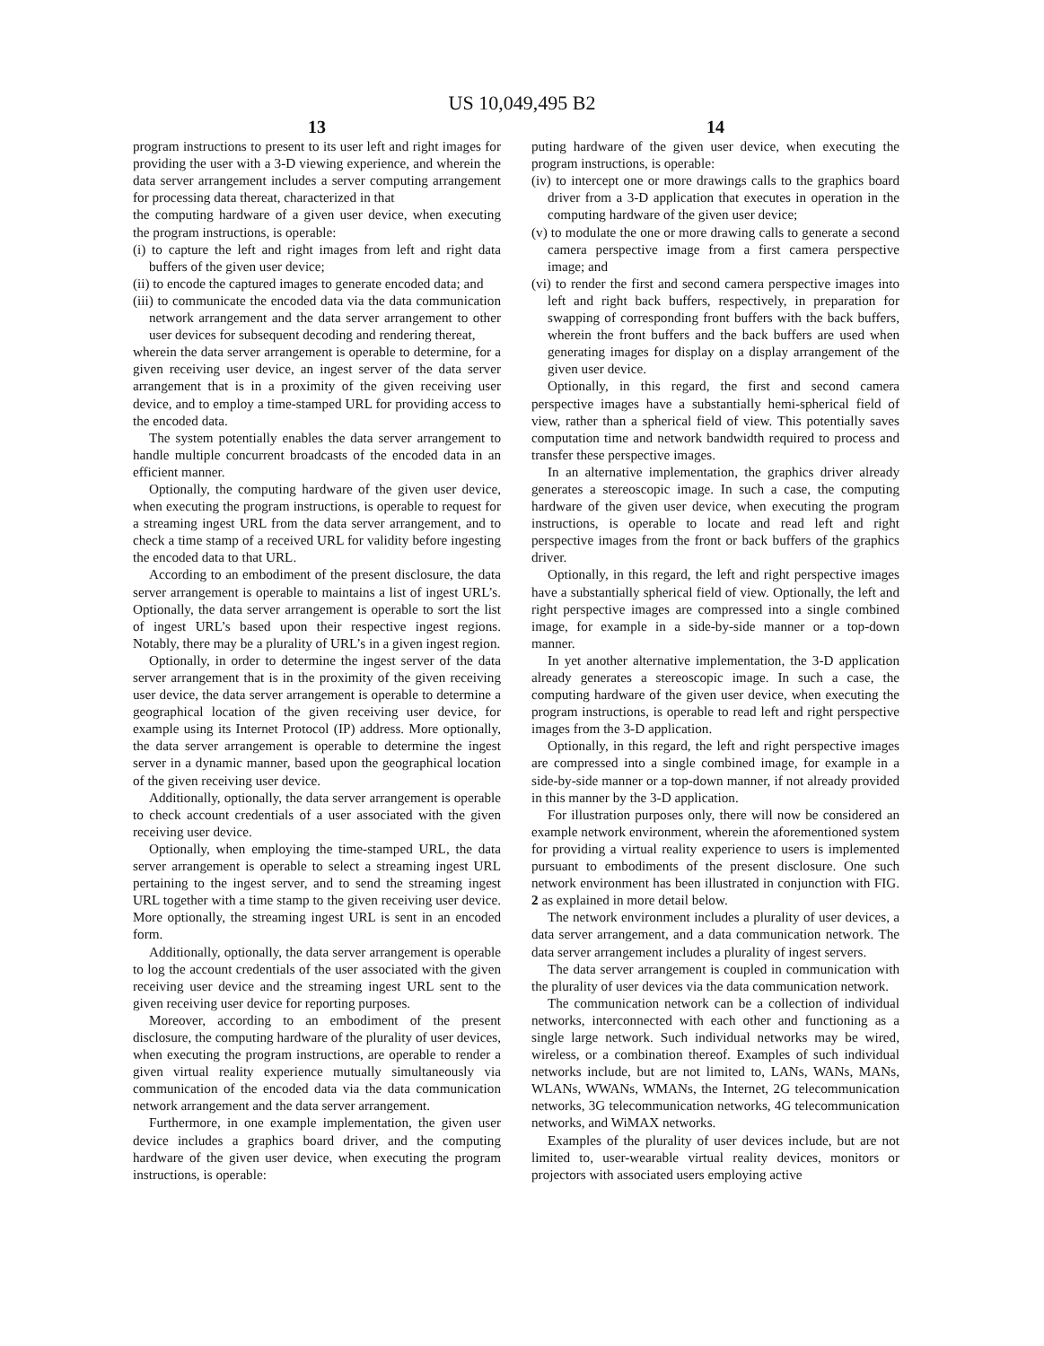US 10,049,495 B2
13
program instructions to present to its user left and right images for providing the user with a 3-D viewing experience, and wherein the data server arrangement includes a server computing arrangement for processing data thereat, characterized in that
the computing hardware of a given user device, when executing the program instructions, is operable:
(i) to capture the left and right images from left and right data buffers of the given user device;
(ii) to encode the captured images to generate encoded data; and
(iii) to communicate the encoded data via the data communication network arrangement and the data server arrangement to other user devices for subsequent decoding and rendering thereat,
wherein the data server arrangement is operable to determine, for a given receiving user device, an ingest server of the data server arrangement that is in a proximity of the given receiving user device, and to employ a time-stamped URL for providing access to the encoded data.
The system potentially enables the data server arrangement to handle multiple concurrent broadcasts of the encoded data in an efficient manner.
Optionally, the computing hardware of the given user device, when executing the program instructions, is operable to request for a streaming ingest URL from the data server arrangement, and to check a time stamp of a received URL for validity before ingesting the encoded data to that URL.
According to an embodiment of the present disclosure, the data server arrangement is operable to maintains a list of ingest URL’s. Optionally, the data server arrangement is operable to sort the list of ingest URL’s based upon their respective ingest regions. Notably, there may be a plurality of URL’s in a given ingest region.
Optionally, in order to determine the ingest server of the data server arrangement that is in the proximity of the given receiving user device, the data server arrangement is operable to determine a geographical location of the given receiving user device, for example using its Internet Protocol (IP) address. More optionally, the data server arrangement is operable to determine the ingest server in a dynamic manner, based upon the geographical location of the given receiving user device.
Additionally, optionally, the data server arrangement is operable to check account credentials of a user associated with the given receiving user device.
Optionally, when employing the time-stamped URL, the data server arrangement is operable to select a streaming ingest URL pertaining to the ingest server, and to send the streaming ingest URL together with a time stamp to the given receiving user device. More optionally, the streaming ingest URL is sent in an encoded form.
Additionally, optionally, the data server arrangement is operable to log the account credentials of the user associated with the given receiving user device and the streaming ingest URL sent to the given receiving user device for reporting purposes.
Moreover, according to an embodiment of the present disclosure, the computing hardware of the plurality of user devices, when executing the program instructions, are operable to render a given virtual reality experience mutually simultaneously via communication of the encoded data via the data communication network arrangement and the data server arrangement.
Furthermore, in one example implementation, the given user device includes a graphics board driver, and the computing hardware of the given user device, when executing the program instructions, is operable:
14
puting hardware of the given user device, when executing the program instructions, is operable:
(iv) to intercept one or more drawings calls to the graphics board driver from a 3-D application that executes in operation in the computing hardware of the given user device;
(v) to modulate the one or more drawing calls to generate a second camera perspective image from a first camera perspective image; and
(vi) to render the first and second camera perspective images into left and right back buffers, respectively, in preparation for swapping of corresponding front buffers with the back buffers, wherein the front buffers and the back buffers are used when generating images for display on a display arrangement of the given user device.
Optionally, in this regard, the first and second camera perspective images have a substantially hemi-spherical field of view, rather than a spherical field of view. This potentially saves computation time and network bandwidth required to process and transfer these perspective images.
In an alternative implementation, the graphics driver already generates a stereoscopic image. In such a case, the computing hardware of the given user device, when executing the program instructions, is operable to locate and read left and right perspective images from the front or back buffers of the graphics driver.
Optionally, in this regard, the left and right perspective images have a substantially spherical field of view. Optionally, the left and right perspective images are compressed into a single combined image, for example in a side-by-side manner or a top-down manner.
In yet another alternative implementation, the 3-D application already generates a stereoscopic image. In such a case, the computing hardware of the given user device, when executing the program instructions, is operable to read left and right perspective images from the 3-D application.
Optionally, in this regard, the left and right perspective images are compressed into a single combined image, for example in a side-by-side manner or a top-down manner, if not already provided in this manner by the 3-D application.
For illustration purposes only, there will now be considered an example network environment, wherein the aforementioned system for providing a virtual reality experience to users is implemented pursuant to embodiments of the present disclosure. One such network environment has been illustrated in conjunction with FIG. 2 as explained in more detail below.
The network environment includes a plurality of user devices, a data server arrangement, and a data communication network. The data server arrangement includes a plurality of ingest servers.
The data server arrangement is coupled in communication with the plurality of user devices via the data communication network.
The communication network can be a collection of individual networks, interconnected with each other and functioning as a single large network. Such individual networks may be wired, wireless, or a combination thereof. Examples of such individual networks include, but are not limited to, LANs, WANs, MANs, WLANs, WWANs, WMANs, the Internet, 2G telecommunication networks, 3G telecommunication networks, 4G telecommunication networks, and WiMAX networks.
Examples of the plurality of user devices include, but are not limited to, user-wearable virtual reality devices, monitors or projectors with associated users employing active